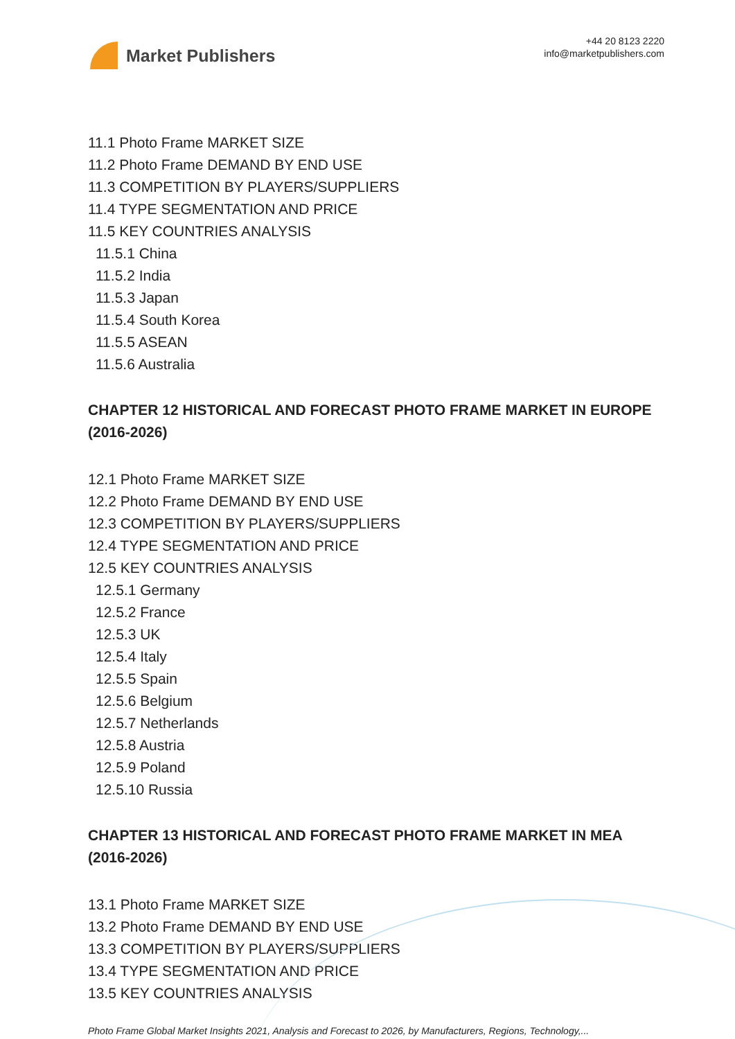Market Publishers
+44 20 8123 2220
info@marketpublishers.com
11.1 Photo Frame MARKET SIZE
11.2 Photo Frame DEMAND BY END USE
11.3 COMPETITION BY PLAYERS/SUPPLIERS
11.4 TYPE SEGMENTATION AND PRICE
11.5 KEY COUNTRIES ANALYSIS
11.5.1 China
11.5.2 India
11.5.3 Japan
11.5.4 South Korea
11.5.5 ASEAN
11.5.6 Australia
CHAPTER 12 HISTORICAL AND FORECAST PHOTO FRAME MARKET IN EUROPE (2016-2026)
12.1 Photo Frame MARKET SIZE
12.2 Photo Frame DEMAND BY END USE
12.3 COMPETITION BY PLAYERS/SUPPLIERS
12.4 TYPE SEGMENTATION AND PRICE
12.5 KEY COUNTRIES ANALYSIS
12.5.1 Germany
12.5.2 France
12.5.3 UK
12.5.4 Italy
12.5.5 Spain
12.5.6 Belgium
12.5.7 Netherlands
12.5.8 Austria
12.5.9 Poland
12.5.10 Russia
CHAPTER 13 HISTORICAL AND FORECAST PHOTO FRAME MARKET IN MEA (2016-2026)
13.1 Photo Frame MARKET SIZE
13.2 Photo Frame DEMAND BY END USE
13.3 COMPETITION BY PLAYERS/SUPPLIERS
13.4 TYPE SEGMENTATION AND PRICE
13.5 KEY COUNTRIES ANALYSIS
Photo Frame Global Market Insights 2021, Analysis and Forecast to 2026, by Manufacturers, Regions, Technology,...